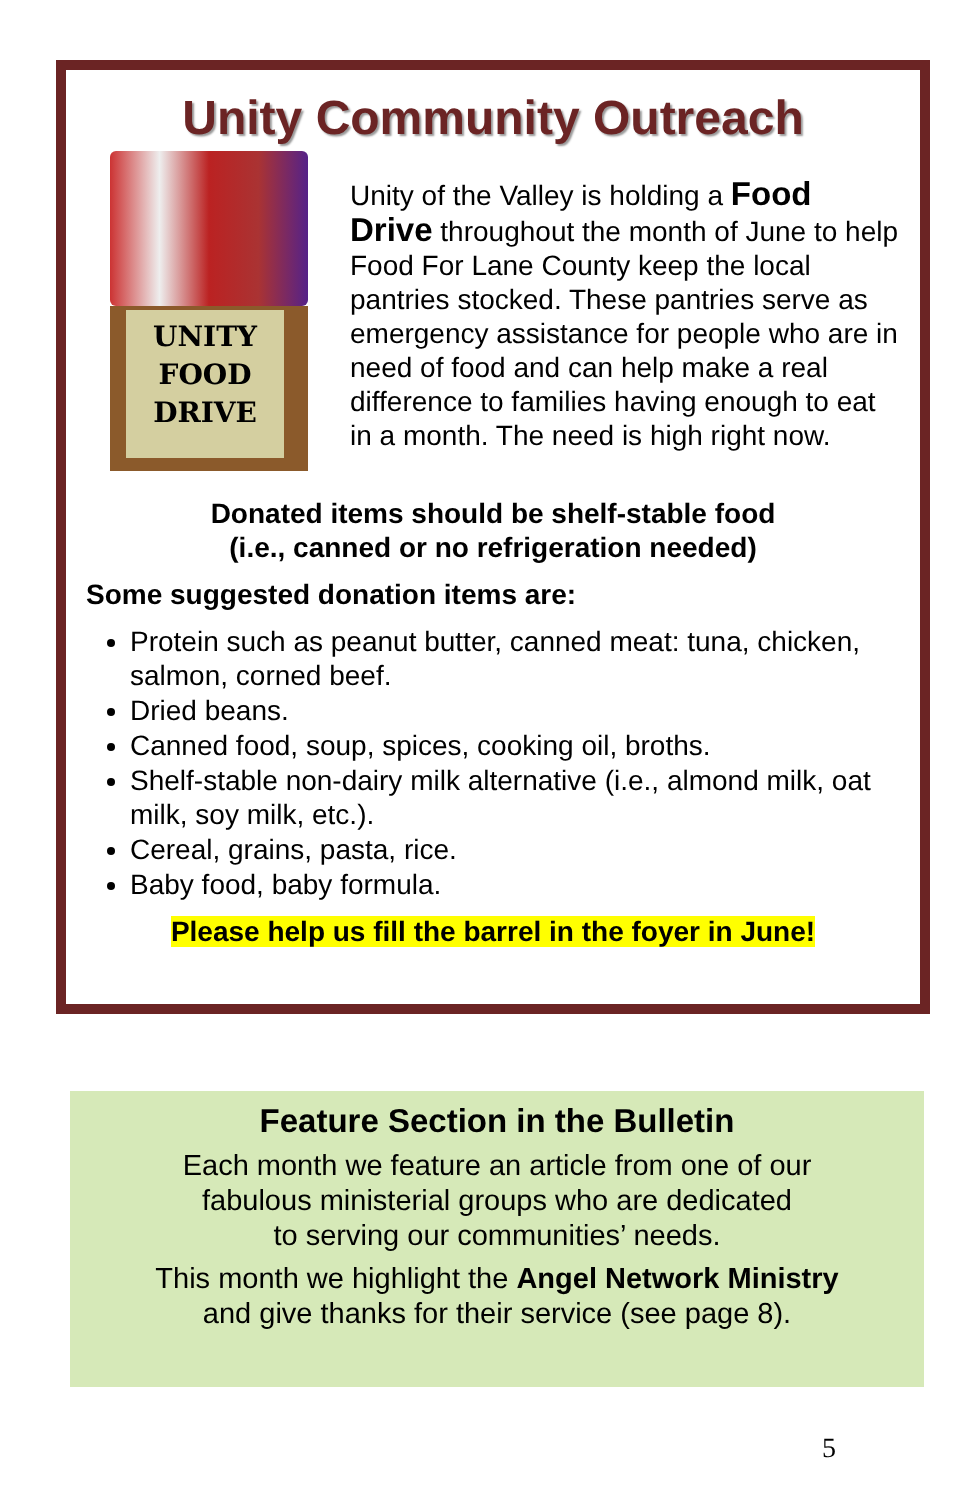Unity Community Outreach
UNITY
FOOD
DRIVE
Unity of the Valley is holding a Food Drive throughout the month of June to help Food For Lane County keep the local pantries stocked. These pantries serve as emergency assistance for people who are in need of food and can help make a real difference to families having enough to eat in a month. The need is high right now.
Donated items should be shelf-stable food
(i.e., canned or no refrigeration needed)
Some suggested donation items are:
Protein such as peanut butter, canned meat: tuna, chicken, salmon, corned beef.
Dried beans.
Canned food, soup, spices, cooking oil, broths.
Shelf-stable non-dairy milk alternative (i.e., almond milk, oat milk, soy milk, etc.).
Cereal, grains, pasta, rice.
Baby food, baby formula.
Please help us fill the barrel in the foyer in June!
Feature Section in the Bulletin
Each month we feature an article from one of our
fabulous ministerial groups who are dedicated
to serving our communities’ needs.
This month we highlight the Angel Network Ministry
and give thanks for their service (see page 8).
5